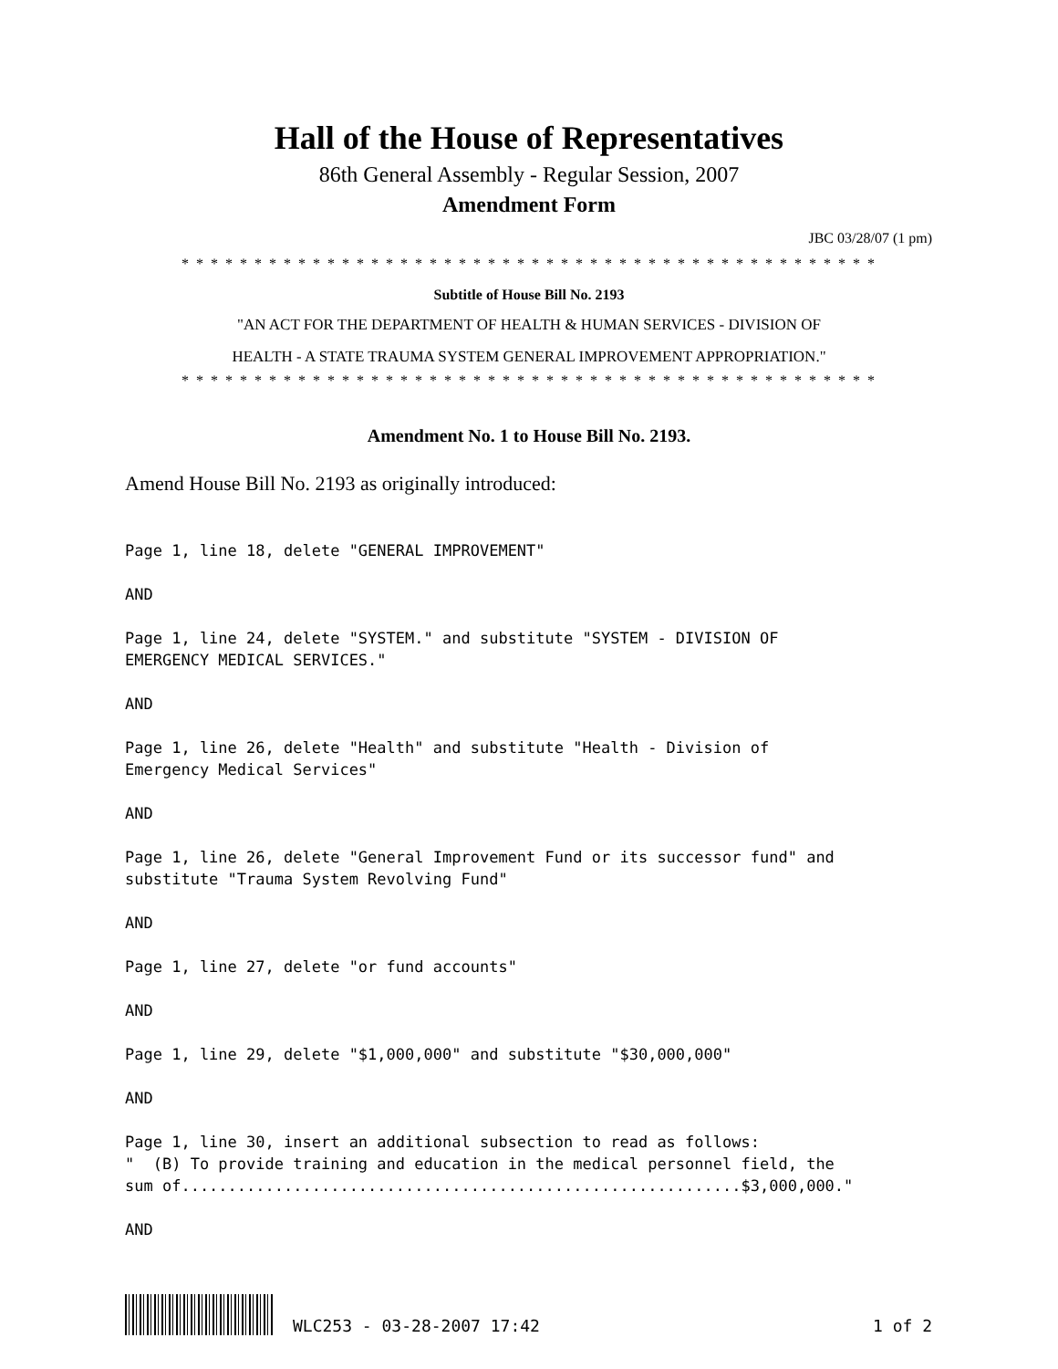Hall of the House of Representatives
86th General Assembly - Regular Session, 2007
Amendment Form
JBC 03/28/07 (1 pm)
* * * * * * * * * * * * * * * * * * * * * * * * * * * * * * * * * * * * * * * * * * * * * * * *
Subtitle of House Bill No. 2193
"AN ACT FOR THE DEPARTMENT OF HEALTH & HUMAN SERVICES - DIVISION OF
HEALTH - A STATE TRAUMA SYSTEM GENERAL IMPROVEMENT APPROPRIATION."
* * * * * * * * * * * * * * * * * * * * * * * * * * * * * * * * * * * * * * * * * * * * * * * *
Amendment No. 1 to House Bill No. 2193.
Amend House Bill No. 2193 as originally introduced:
Page 1, line 18, delete "GENERAL IMPROVEMENT"
AND
Page 1, line 24, delete "SYSTEM." and substitute "SYSTEM - DIVISION OF EMERGENCY MEDICAL SERVICES."
AND
Page 1, line 26, delete "Health" and substitute "Health - Division of Emergency Medical Services"
AND
Page 1, line 26, delete "General Improvement Fund or its successor fund" and substitute "Trauma System Revolving Fund"
AND
Page 1, line 27, delete "or fund accounts"
AND
Page 1, line 29, delete "$1,000,000" and substitute "$30,000,000"
AND
Page 1, line 30, insert an additional subsection to read as follows: " (B) To provide training and education in the medical personnel field, the sum of............................................................$3,000,000."
AND
WLC253 - 03-28-2007 17:42 1 of 2